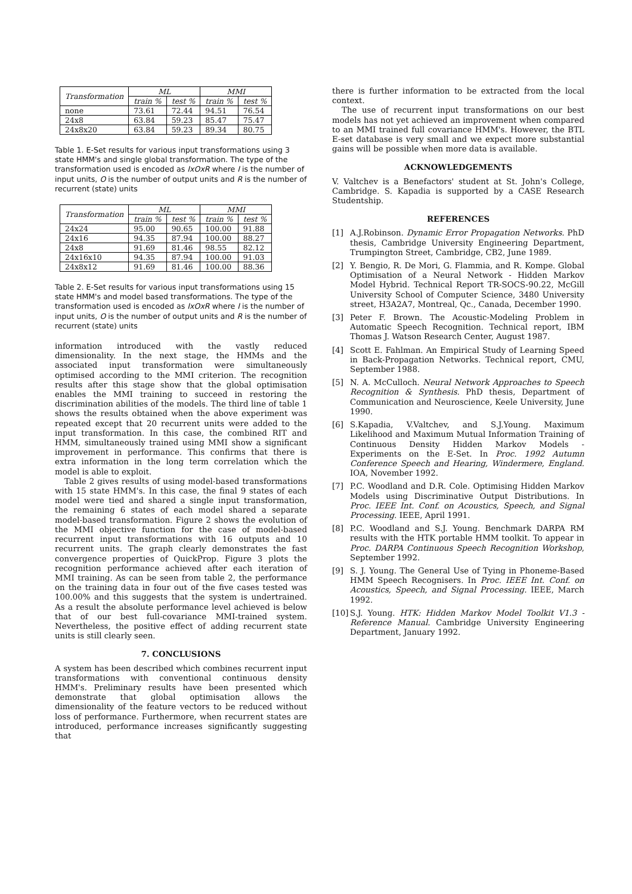| Transformation | ML | | MMI | |
| --- | --- | --- | --- | --- |
| | train % | test % | train % | test % |
| none | 73.61 | 72.44 | 94.51 | 76.54 |
| 24x8 | 63.84 | 59.23 | 85.47 | 75.47 |
| 24x8x20 | 63.84 | 59.23 | 89.34 | 80.75 |
Table 1. E-Set results for various input transformations using 3 state HMM's and single global transformation. The type of the transformation used is encoded as IxOxR where I is the number of input units, O is the number of output units and R is the number of recurrent (state) units
| Transformation | ML | | MMI | |
| --- | --- | --- | --- | --- |
| | train % | test % | train % | test % |
| 24x24 | 95.00 | 90.65 | 100.00 | 91.88 |
| 24x16 | 94.35 | 87.94 | 100.00 | 88.27 |
| 24x8 | 91.69 | 81.46 | 98.55 | 82.12 |
| 24x16x10 | 94.35 | 87.94 | 100.00 | 91.03 |
| 24x8x12 | 91.69 | 81.46 | 100.00 | 88.36 |
Table 2. E-Set results for various input transformations using 15 state HMM's and model based transformations. The type of the transformation used is encoded as IxOxR where I is the number of input units, O is the number of output units and R is the number of recurrent (state) units
information introduced with the vastly reduced dimensionality. In the next stage, the HMMs and the associated input transformation were simultaneously optimised according to the MMI criterion. The recognition results after this stage show that the global optimisation enables the MMI training to succeed in restoring the discrimination abilities of the models. The third line of table 1 shows the results obtained when the above experiment was repeated except that 20 recurrent units were added to the input transformation. In this case, the combined RIT and HMM, simultaneously trained using MMI show a significant improvement in performance. This confirms that there is extra information in the long term correlation which the model is able to exploit.
Table 2 gives results of using model-based transformations with 15 state HMM's. In this case, the final 9 states of each model were tied and shared a single input transformation, the remaining 6 states of each model shared a separate model-based transformation. Figure 2 shows the evolution of the MMI objective function for the case of model-based recurrent input transformations with 16 outputs and 10 recurrent units. The graph clearly demonstrates the fast convergence properties of QuickProp. Figure 3 plots the recognition performance achieved after each iteration of MMI training. As can be seen from table 2, the performance on the training data in four out of the five cases tested was 100.00% and this suggests that the system is undertrained. As a result the absolute performance level achieved is below that of our best full-covariance MMI-trained system. Nevertheless, the positive effect of adding recurrent state units is still clearly seen.
7. CONCLUSIONS
A system has been described which combines recurrent input transformations with conventional continuous density HMM's. Preliminary results have been presented which demonstrate that global optimisation allows the dimensionality of the feature vectors to be reduced without loss of performance. Furthermore, when recurrent states are introduced, performance increases significantly suggesting that
there is further information to be extracted from the local context.
The use of recurrent input transformations on our best models has not yet achieved an improvement when compared to an MMI trained full covariance HMM's. However, the BTL E-set database is very small and we expect more substantial gains will be possible when more data is available.
ACKNOWLEDGEMENTS
V. Valtchev is a Benefactors' student at St. John's College, Cambridge. S. Kapadia is supported by a CASE Research Studentship.
REFERENCES
[1] A.J.Robinson. Dynamic Error Propagation Networks. PhD thesis, Cambridge University Engineering Department, Trumpington Street, Cambridge, CB2, June 1989.
[2] Y. Bengio, R. De Mori, G. Flammia, and R. Kompe. Global Optimisation of a Neural Network - Hidden Markov Model Hybrid. Technical Report TR-SOCS-90.22, McGill University School of Computer Science, 3480 University street, H3A2A7, Montreal, Qc., Canada, December 1990.
[3] Peter F. Brown. The Acoustic-Modeling Problem in Automatic Speech Recognition. Technical report, IBM Thomas J. Watson Research Center, August 1987.
[4] Scott E. Fahlman. An Empirical Study of Learning Speed in Back-Propagation Networks. Technical report, CMU, September 1988.
[5] N. A. McCulloch. Neural Network Approaches to Speech Recognition & Synthesis. PhD thesis, Department of Communication and Neuroscience, Keele University, June 1990.
[6] S.Kapadia, V.Valtchev, and S.J.Young. Maximum Likelihood and Maximum Mutual Information Training of Continuous Density Hidden Markov Models - Experiments on the E-Set. In Proc. 1992 Autumn Conference Speech and Hearing, Windermere, England. IOA, November 1992.
[7] P.C. Woodland and D.R. Cole. Optimising Hidden Markov Models using Discriminative Output Distributions. In Proc. IEEE Int. Conf. on Acoustics, Speech, and Signal Processing. IEEE, April 1991.
[8] P.C. Woodland and S.J. Young. Benchmark DARPA RM results with the HTK portable HMM toolkit. To appear in Proc. DARPA Continuous Speech Recognition Workshop, September 1992.
[9] S. J. Young. The General Use of Tying in Phoneme-Based HMM Speech Recognisers. In Proc. IEEE Int. Conf. on Acoustics, Speech, and Signal Processing. IEEE, March 1992.
[10]
S.J. Young. HTK: Hidden Markov Model Toolkit V1.3 - Reference Manual. Cambridge University Engineering Department, January 1992.